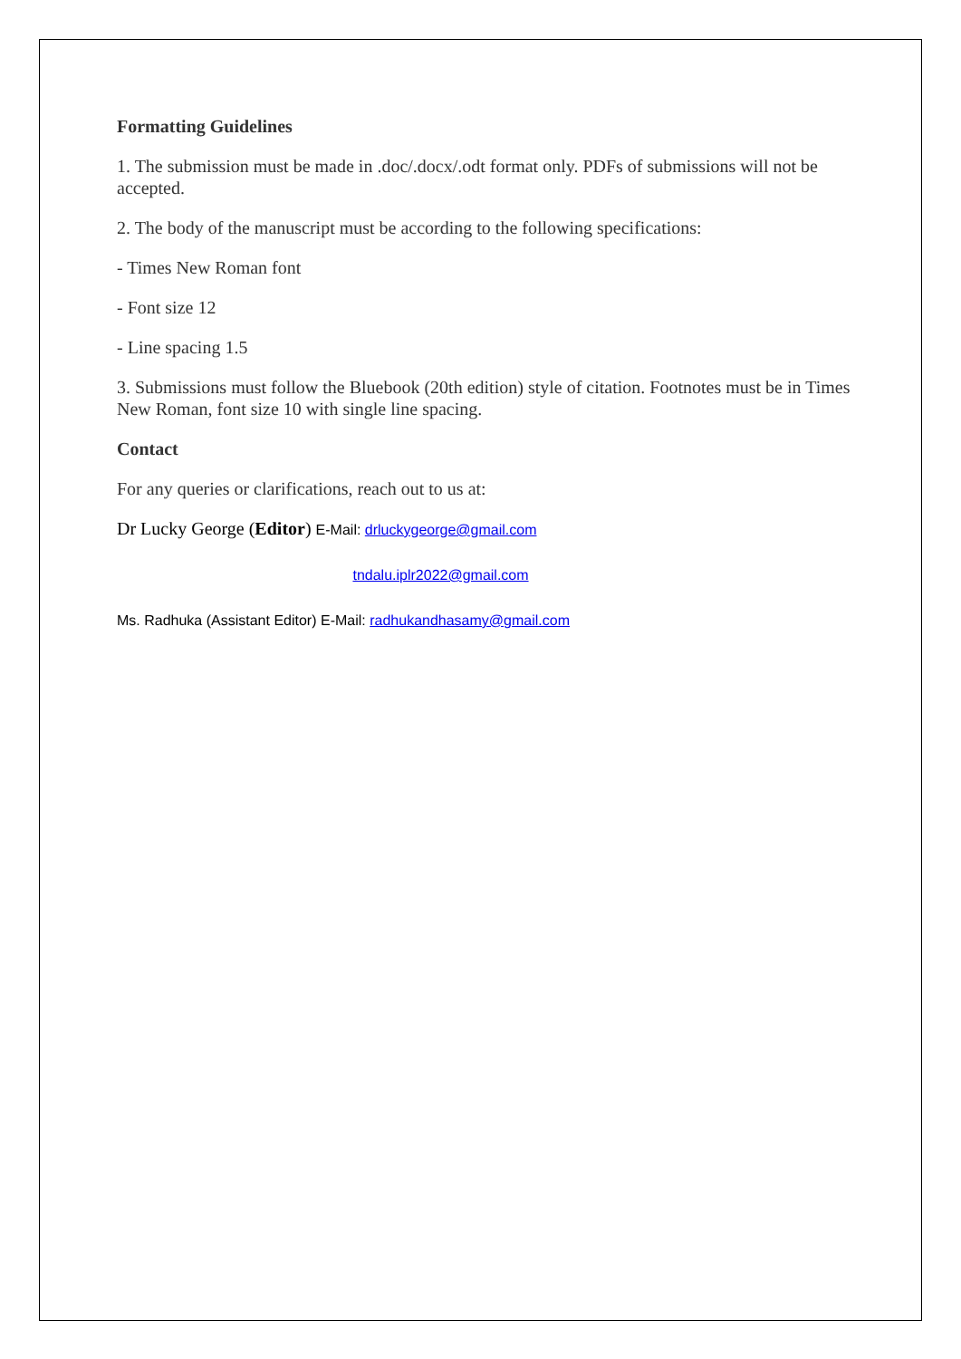Formatting Guidelines
1. The submission must be made in .doc/.docx/.odt format only. PDFs of submissions will not be accepted.
2. The body of the manuscript must be according to the following specifications:
- Times New Roman font
- Font size 12
- Line spacing 1.5
3. Submissions must follow the Bluebook (20th edition) style of citation. Footnotes must be in Times New Roman, font size 10 with single line spacing.
Contact
For any queries or clarifications, reach out to us at:
Dr Lucky George (Editor) E-Mail: drluckygeorge@gmail.com
tndalu.iplr2022@gmail.com
Ms. Radhuka (Assistant Editor) E-Mail: radhukandhasamy@gmail.com